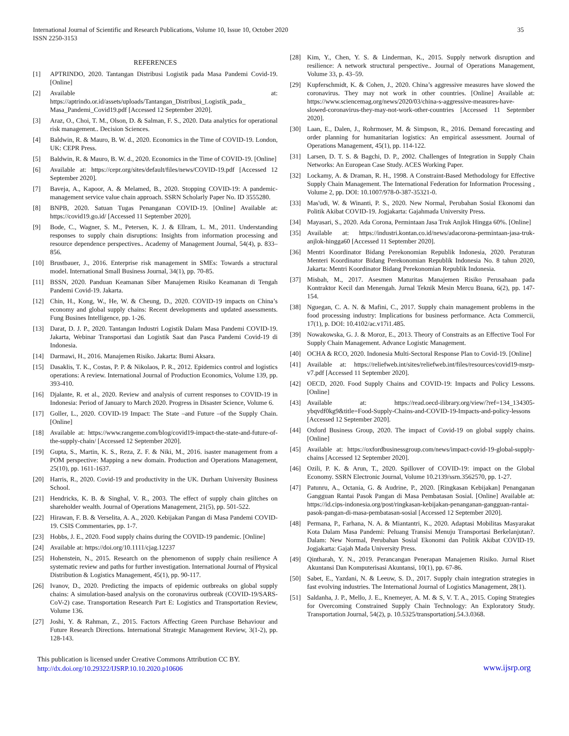International Journal of Scientific and Research Publications, Volume 10, Issue 10, October 2020 35
ISSN 2250-3153
REFERENCES
[1] APTRINDO, 2020. Tantangan Distribusi Logistik pada Masa Pandemi Covid-19. [Online]
[2] Available at: https://aptrindo.or.id/assets/uploads/Tantangan_Distribusi_Logistik_pada_ Masa_Pandemi_Covid19.pdf [Accessed 12 September 2020].
[3] Araz, O., Choi, T. M., Olson, D. & Salman, F. S., 2020. Data analytics for operational risk management.. Decision Sciences.
[4] Baldwin, R. & Mauro, B. W. d., 2020. Economics in the Time of COVID-19. London, UK: CEPR Press.
[5] Baldwin, R. & Mauro, B. W. d., 2020. Economics in the Time of COVID-19. [Online]
[6] Available at: https://cepr.org/sites/default/files/news/COVID-19.pdf [Accessed 12 September 2020].
[7] Baveja, A., Kapoor, A. & Melamed, B., 2020. Stopping COVID-19: A pandemic-management service value chain approach. SSRN Scholarly Paper No. ID 3555280.
[8] BNPB, 2020. Satuan Tugas Penanganan COVID-19. [Online] Available at: https://covid19.go.id/ [Accessed 11 September 2020].
[9] Bode, C., Wagner, S. M., Petersen, K. J. & Ellram, L. M., 2011. Understanding responses to supply chain disruptions: Insights from information processing and resource dependence perspectives.. Academy of Management Journal, 54(4), p. 833–856.
[10] Brustbauer, J., 2016. Enterprise risk management in SMEs: Towards a structural model. International Small Business Journal, 34(1), pp. 70-85.
[11] BSSN, 2020. Panduan Keamanan Siber Manajemen Risiko Keamanan di Tengah Pandemi Covid-19. Jakarta.
[12] Chin, H., Kong, W., He, W. & Cheung, D., 2020. COVID-19 impacts on China’s economy and global supply chains: Recent developments and updated assessments. Fung Busines Intelligence, pp. 1-26.
[13] Darat, D. J. P., 2020. Tantangan Industri Logistik Dalam Masa Pandemi COVID-19. Jakarta, Webinar Transportasi dan Logistik Saat dan Pasca Pandemi Covid-19 di Indonesia.
[14] Darmawi, H., 2016. Manajemen Risiko. Jakarta: Bumi Aksara.
[15] Dasaklis, T. K., Costas, P. P. & Nikolaos, P. R., 2012. Epidemics control and logistics operations: A review. International Journal of Production Economics, Volume 139, pp. 393-410.
[16] Djalante, R. et al., 2020. Review and analysis of current responses to COVID-19 in Indonesia: Period of January to March 2020. Progress in Disaster Science, Volume 6.
[17] Goller, L., 2020. COVID-19 Impact: The State –and Future –of the Supply Chain. [Online]
[18] Available at: https://www.rangeme.com/blog/covid19-impact-the-state-and-future-of-the-supply-chain/ [Accessed 12 September 2020].
[19] Gupta, S., Martin, K. S., Reza, Z. F. & Niki, M., 2016. isaster management from a POM perspective: Mapping a new domain. Production and Operations Management, 25(10), pp. 1611-1637.
[20] Harris, R., 2020. Covid-19 and productivity in the UK. Durham University Business School.
[21] Hendricks, K. B. & Singhal, V. R., 2003. The effect of supply chain glitches on shareholder wealth. Journal of Operations Management, 21(5), pp. 501-522.
[22] Hirawan, F. B. & Verselita, A. A., 2020. Kebijakan Pangan di Masa Pandemi COVID-19. CSIS Commentaries, pp. 1-7.
[23] Hobbs, J. E., 2020. Food supply chains during the COVID-19 pandemic. [Online]
[24] Available at: https://doi.org/10.1111/cjag.12237
[25] Hohenstein, N., 2015. Research on the phenomenon of supply chain resilience A systematic review and paths for further investigation. International Journal of Physical Distribution & Logistics Management, 45(1), pp. 90-117.
[26] Ivanov, D., 2020. Predicting the impacts of epidemic outbreaks on global supply chains: A simulation-based analysis on the coronavirus outbreak (COVID-19/SARS-CoV-2) case. Transportation Research Part E: Logistics and Transportation Review, Volume 136.
[27] Joshi, Y. & Rahman, Z., 2015. Factors Affecting Green Purchase Behaviour and Future Research Directions. International Strategic Management Review, 3(1-2), pp. 128-143.
[28] Kim, Y., Chen, Y. S. & Linderman, K., 2015. Supply network disruption and resilience: A network structural perspective.. Journal of Operations Management, Volume 33, p. 43–59.
[29] Kupferschmidt, K. & Cohen, J., 2020. China’s aggressive measures have slowed the coronavirus. They may not work in other countries. [Online] Available at: https://www.sciencemag.org/news/2020/03/china-s-aggressive-measures-have-slowed-coronavirus-they-may-not-work-other-countries [Accessed 11 September 2020].
[30] Laan, E., Dalen, J., Rohrmoser, M. & Simpson, R., 2016. Demand forecasting and order planning for humanitarian logistics: An empirical assessment. Journal of Operations Management, 45(1), pp. 114-122.
[31] Larsen, D. T. S. & Bagchi, D. P., 2002. Challenges of Integration in Supply Chain Networks: An European Case Study. ACES Working Paper.
[32] Lockamy, A. & Draman, R. H., 1998. A Constraint-Based Methodology for Effective Supply Chain Management. The International Federation for Information Processing , Volume 2, pp. DOI: 10.1007/978-0-387-35321-0.
[33] Mas'udi, W. & Winanti, P. S., 2020. New Normal, Perubahan Sosial Ekonomi dan Politik Akibat COVID-19. Jogjakarta: Gajahmada University Press.
[34] Mayasari, S., 2020. Ada Corona, Permintaan Jasa Truk Anjlok Hingga 60%. [Online]
[35] Available at: https://industri.kontan.co.id/news/adacorona-permintaan-jasa-truk-anjlok-hingga60 [Accessed 11 September 2020].
[36] Mentri Koordinator Bidang Perekonomian Republik Indonesia, 2020. Peraturan Menteri Koordinator Bidang Perekonomian Republik Indonesia No. 8 tahun 2020, Jakarta: Mentri Koordinator Bidang Perekonomian Republik Indonesia.
[37] Misbah, M., 2017. Asesmen Maturitas Manajemen Risiko Perusahaan pada Kontraktor Kecil dan Menengah. Jurnal Teknik Mesin Mercu Buana, 6(2), pp. 147-154.
[38] Nguegan, C. A. N. & Mafini, C., 2017. Supply chain management problems in the food processing industry: Implications for business performance. Acta Commercii, 17(1), p. DOI: 10.4102/ac.v17i1.485.
[39] Nowakowska, G. J. & Moroz, E., 2013. Theory of Constraits as an Effective Tool For Supply Chain Management. Advance Logistic Management.
[40] OCHA & RCO, 2020. Indonesia Multi-Sectoral Response Plan to Covid-19. [Online]
[41] Available at: https://reliefweb.int/sites/reliefweb.int/files/resources/covid19-msrp-v7.pdf [Accessed 11 September 2020].
[42] OECD, 2020. Food Supply Chains and COVID-19: Impacts and Policy Lessons. [Online]
[43] Available at: https://read.oecd-ilibrary.org/view/?ref=134_134305-ybqvdf0kg9&title=Food-Supply-Chains-and-COVID-19-Impacts-and-policy-lessons [Accessed 12 September 2020].
[44] Oxford Business Group, 2020. The impact of Covid-19 on global supply chains. [Online]
[45] Available at: https://oxfordbusinessgroup.com/news/impact-covid-19-global-supply-chains [Accessed 12 September 2020].
[46] Ozili, P. K. & Arun, T., 2020. Spillover of COVID-19: impact on the Global Economy. SSRN Electronic Journal, Volume 10.2139/ssrn.3562570, pp. 1-27.
[47] Patunru, A., Octania, G. & Audrine, P., 2020. [Ringkasan Kebijakan] Penanganan Gangguan Rantai Pasok Pangan di Masa Pembatasan Sosial. [Online] Available at: https://id.cips-indonesia.org/post/ringkasan-kebijakan-penanganan-gangguan-rantai-pasok-pangan-di-masa-pembatasan-sosial [Accessed 12 September 2020].
[48] Permana, P., Farhana, N. A. & Miantantri, K., 2020. Adaptasi Mobilitas Masyarakat Kota Dalam Masa Pandemi: Peluang Transisi Menuju Transportasi Berkelanjutan?. Dalam: New Normal, Perubahan Sosial Ekonomi dan Politik Akibat COVID-19. Jogjakarta: Gajah Mada University Press.
[49] Qintharah, Y. N., 2019. Perancangan Penerapan Manajemen Risiko. Jurnal Riset Akuntansi Dan Komputerisasi Akuntansi, 10(1), pp. 67-86.
[50] Sabet, E., Yazdani, N. & Leeuw, S. D., 2017. Supply chain integration strategies in fast evolving industries. The International Journal of Logistics Management, 28(1).
[51] Saldanha, J. P., Mello, J. E., Knemeyer, A. M. & S, V. T. A., 2015. Coping Strategies for Overcoming Constrained Supply Chain Technology: An Exploratory Study. Transportation Journal, 54(2), p. 10.5325/transportationj.54.3.0368.
This publication is licensed under Creative Commons Attribution CC BY.
http://dx.doi.org/10.29322/IJSRP.10.10.2020.p10606 www.ijsrp.org